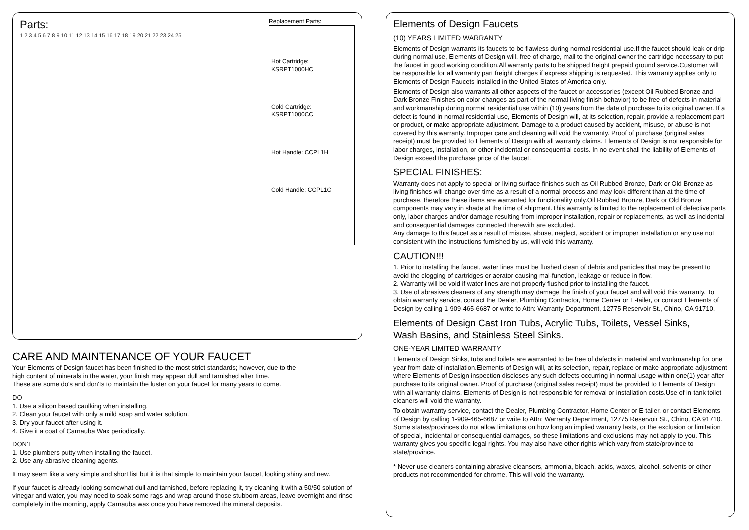Parts:
1 2 3 4 5 6 7 8 9 10 11 12 13 14 15 16 17 18 19 20 21 22 23 24 25
Replacement Parts:
Hot Cartridge:
KSRPT1000HC
Cold Cartridge:
KSRPT1000CC
Hot Handle: CCPL1H
Cold Handle: CCPL1C
CARE AND MAINTENANCE OF YOUR FAUCET
Your Elements of Design faucet has been finished to the most strict standards; however, due to the
high content of minerals in the water, your finish may appear dull and tarnished after time.
These are some do's and don'ts to maintain the luster on your faucet for many years to come.
DO
1. Use a silicon based caulking when installing.
2. Clean your faucet with only a mild soap and water solution.
3. Dry your faucet after using it.
4. Give it a coat of Carnauba Wax periodically.
DON'T
1. Use plumbers putty when installing the faucet.
2. Use any abrasive cleaning agents.
It may seem like a very simple and short list but it is that simple to maintain your faucet, looking shiny and new.
If your faucet is already looking somewhat dull and tarnished, before replacing it, try cleaning it with a 50/50 solution of vinegar and water, you may need to soak some rags and wrap around those stubborn areas, leave overnight and rinse completely in the morning, apply Carnauba wax once you have removed the mineral deposits.
Elements of Design Faucets
(10) YEARS LIMITED WARRANTY
Elements of Design warrants its faucets to be flawless during normal residential use.If the faucet should leak or drip during normal use, Elements of Design will, free of charge, mail to the original owner the cartridge necessary to put the faucet in good working condition.All warranty parts to be shipped freight prepaid ground service.Customer will be responsible for all warranty part freight charges if express shipping is requested. This warranty applies only to Elements of Design Faucets installed in the United States of America only.
Elements of Design also warrants all other aspects of the faucet or accessories (except Oil Rubbed Bronze and Dark Bronze Finishes on color changes as part of the normal living finish behavior) to be free of defects in material and workmanship during normal residential use within (10) years from the date of purchase to its original owner. If a defect is found in normal residential use, Elements of Design will, at its selection, repair, provide a replacement part or product, or make appropriate adjustment. Damage to a product caused by accident, misuse, or abuse is not covered by this warranty. Improper care and cleaning will void the warranty. Proof of purchase (original sales receipt) must be provided to Elements of Design with all warranty claims. Elements of Design is not responsible for labor charges, installation, or other incidental or consequential costs. In no event shall the liability of Elements of Design exceed the purchase price of the faucet.
SPECIAL FINISHES:
Warranty does not apply to special or living surface finishes such as Oil Rubbed Bronze, Dark or Old Bronze as living finishes will change over time as a result of a normal process and may look different than at the time of purchase, therefore these items are warranted for functionality only.Oil Rubbed Bronze, Dark or Old Bronze components may vary in shade at the time of shipment.This warranty is limited to the replacement of defective parts only, labor charges and/or damage resulting from improper installation, repair or replacements, as well as incidental and consequential damages connected therewith are excluded.
Any damage to this faucet as a result of misuse, abuse, neglect, accident or improper installation or any use not consistent with the instructions furnished by us, will void this warranty.
CAUTION!!!
1. Prior to installing the faucet, water lines must be flushed clean of debris and particles that may be present to avoid the clogging of cartridges or aerator causing mal-function, leakage or reduce in flow.
2. Warranty will be void if water lines are not properly flushed prior to installing the faucet.
3. Use of abrasives cleaners of any strength may damage the finish of your faucet and will void this warranty. To obtain warranty service, contact the Dealer, Plumbing Contractor, Home Center or E-tailer, or contact Elements of Design by calling 1-909-465-6687 or write to Attn: Warranty Department, 12775 Reservoir St., Chino, CA 91710.
Elements of Design Cast Iron Tubs, Acrylic Tubs, Toilets, Vessel Sinks,
Wash Basins, and Stainless Steel Sinks.
ONE-YEAR LIMITED WARRANTY
Elements of Design Sinks, tubs and toilets are warranted to be free of defects in material and workmanship for one year from date of installation.Elements of Design will, at its selection, repair, replace or make appropriate adjustment where Elements of Design inspection discloses any such defects occurring in normal usage within one(1) year after purchase to its original owner. Proof of purchase (original sales receipt) must be provided to Elements of Design with all warranty claims. Elements of Design is not responsible for removal or installation costs.Use of in-tank toilet cleaners will void the warranty.
To obtain warranty service, contact the Dealer, Plumbing Contractor, Home Center or E-tailer, or contact Elements of Design by calling 1-909-465-6687 or write to Attn: Warranty Department, 12775 Reservoir St., Chino, CA 91710.
Some states/provinces do not allow limitations on how long an implied warranty lasts, or the exclusion or limitation of special, incidental or consequential damages, so these limitations and exclusions may not apply to you. This warranty gives you specific legal rights. You may also have other rights which vary from state/province to state/province.
* Never use cleaners containing abrasive cleansers, ammonia, bleach, acids, waxes, alcohol, solvents or other products not recommended for chrome. This will void the warranty.